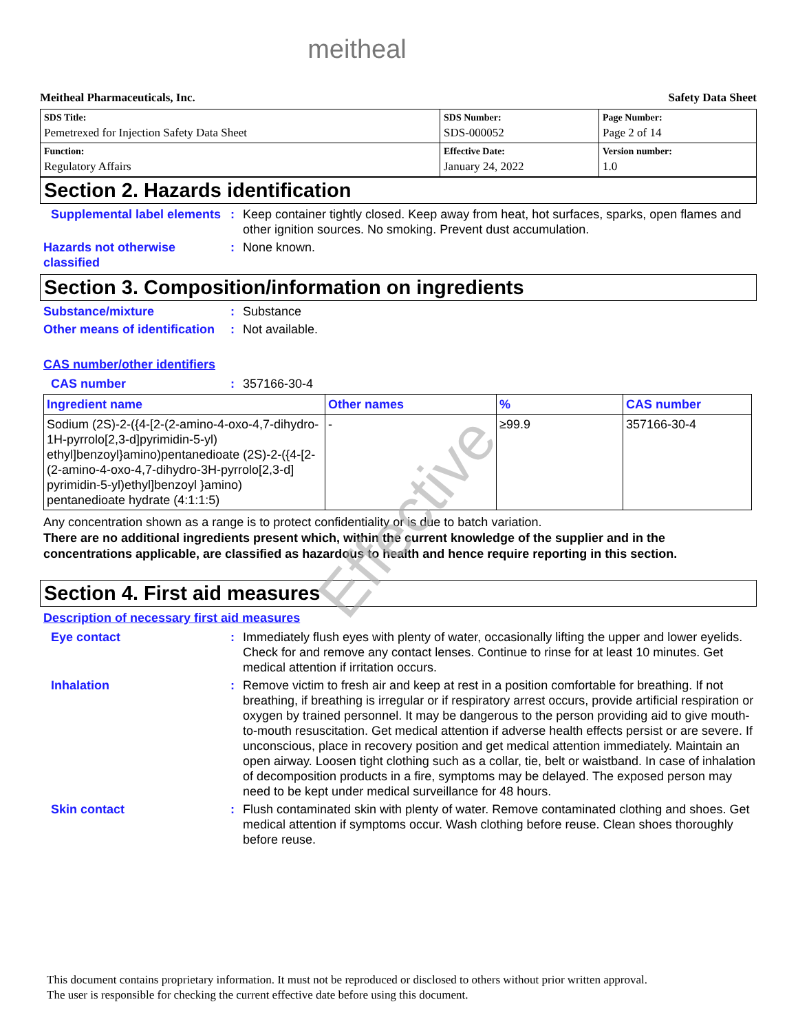meitheal
Meitheal Pharmaceuticals, Inc. Safety Data Sheet
| SDS Title: Pemetrexed for Injection Safety Data Sheet | SDS Number: SDS-000052 | Page Number: Page 2 of 14 |
| Function: Regulatory Affairs | Effective Date: January 24, 2022 | Version number: 1.0 |
Section 2. Hazards identification
Supplemental label elements
: Keep container tightly closed. Keep away from heat, hot surfaces, sparks, open flames and other ignition sources. No smoking. Prevent dust accumulation.
Hazards not otherwise classified
: None known.
Section 3. Composition/information on ingredients
Substance/mixture : Substance
Other means of identification
: Not available.
CAS number/other identifiers
CAS number : 357166-30-4
| Ingredient name | Other names | % | CAS number |
| --- | --- | --- | --- |
| Sodium (2S)-2-({4-[2-(2-amino-4-oxo-4,7-dihydro-1H-pyrrolo[2,3-d]pyrimidin-5-yl) ethyl]benzoyl}amino)pentanedioate (2S)-2-({4-[2-(2-amino-4-oxo-4,7-dihydro-3H-pyrrolo[2,3-d] pyrimidin-5-yl)ethyl]benzoyl }amino) pentanedioate hydrate (4:1:1:5) | - | ≥99.9 | 357166-30-4 |
Any concentration shown as a range is to protect confidentiality or is due to batch variation.
There are no additional ingredients present which, within the current knowledge of the supplier and in the concentrations applicable, are classified as hazardous to health and hence require reporting in this section.
Section 4. First aid measures
Description of necessary first aid measures
Eye contact : Immediately flush eyes with plenty of water, occasionally lifting the upper and lower eyelids. Check for and remove any contact lenses. Continue to rinse for at least 10 minutes. Get medical attention if irritation occurs.
Inhalation : Remove victim to fresh air and keep at rest in a position comfortable for breathing. If not breathing, if breathing is irregular or if respiratory arrest occurs, provide artificial respiration or oxygen by trained personnel. It may be dangerous to the person providing aid to give mouth-to-mouth resuscitation. Get medical attention if adverse health effects persist or are severe. If unconscious, place in recovery position and get medical attention immediately. Maintain an open airway. Loosen tight clothing such as a collar, tie, belt or waistband. In case of inhalation of decomposition products in a fire, symptoms may be delayed. The exposed person may need to be kept under medical surveillance for 48 hours.
Skin contact : Flush contaminated skin with plenty of water. Remove contaminated clothing and shoes. Get medical attention if symptoms occur. Wash clothing before reuse. Clean shoes thoroughly before reuse.
Effective
This document contains proprietary information. It must not be reproduced or disclosed to others without prior written approval.
The user is responsible for checking the current effective date before using this document.